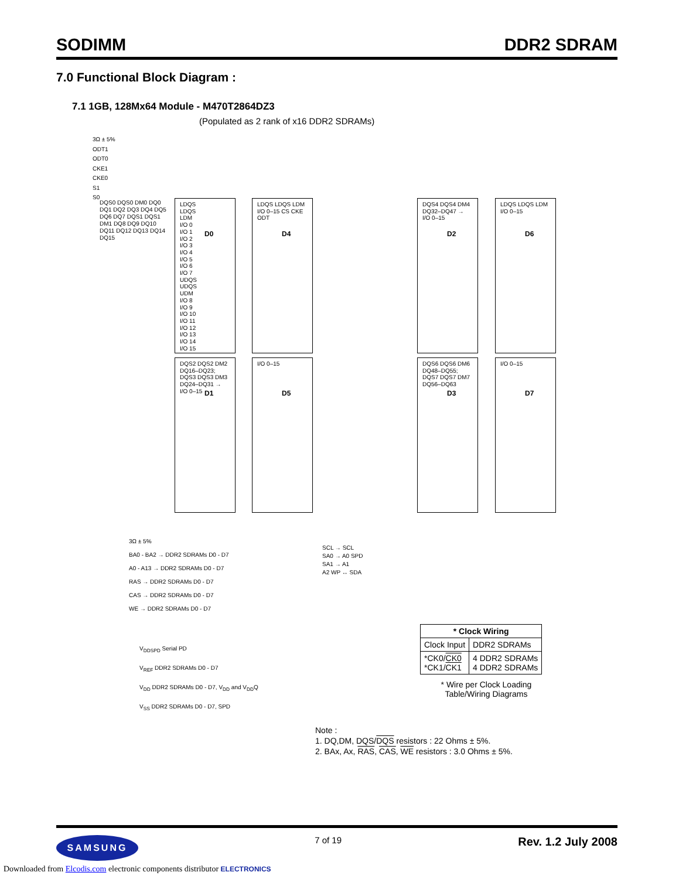SODIMM DDR2 SDRAM
7.0 Functional Block Diagram :
7.1 1GB, 128Mx64 Module - M470T2864DZ3
(Populated as 2 rank of x16 DDR2 SDRAMs)
3Ω ± 5%
ODT1
ODT0
CKE1
CKE0
S1
S0
LDQS
LDQS
LDM
I/O 0
I/O 1
I/O 2
I/O 3
I/O 4
I/O 5
I/O 6
I/O 7
UDQS
UDQS
UDM
I/O 8
I/O 9
I/O 10
I/O 11
I/O 12
I/O 13
I/O 14
I/O 15
D0
LDQS LDQS LDM I/O 0–15 CS CKE ODT
D4
DQS4 DQS4 DM4 DQ32–DQ47 → I/O 0–15
D2
LDQS LDQS LDM I/O 0–15
D6
DQS2 DQS2 DM2 DQ16–DQ23; DQS3 DQS3 DM3 DQ24–DQ31 → I/O 0–15
D1
I/O 0–15
D5
DQS6 DQS6 DM6 DQ48–DQ55; DQS7 DQS7 DM7 DQ56–DQ63
D3
I/O 0–15
D7
DQS0 DQS0 DM0 DQ0 DQ1 DQ2 DQ3 DQ4 DQ5 DQ6 DQ7 DQS1 DQS1 DM1 DQ8 DQ9 DQ10 DQ11 DQ12 DQ13 DQ14 DQ15
3Ω ± 5%
BA0 - BA2 → DDR2 SDRAMs D0 - D7
A0 - A13 → DDR2 SDRAMs D0 - D7
RAS → DDR2 SDRAMs D0 - D7
CAS → DDR2 SDRAMs D0 - D7
WE → DDR2 SDRAMs D0 - D7
SCL → SCL
SA0 → A0 SPD
SA1 → A1
A2 WP ↔ SDA
V<sub>DDSPD</sub> Serial PD
V<sub>REF</sub> DDR2 SDRAMs D0 - D7
V<sub>DD</sub> DDR2 SDRAMs D0 - D7, V<sub>DD</sub> and V<sub>DD</sub>Q
V<sub>SS</sub> DDR2 SDRAMs D0 - D7, SPD
| * Clock Wiring | |
| --- | --- |
| Clock Input | DDR2 SDRAMs |
| *CK0/ CK0 *CK1/ CK1 | 4 DDR2 SDRAMs 4 DDR2 SDRAMs |
* Wire per Clock Loading Table/Wiring Diagrams
Note :
1. DQ,DM, DQS/DQS resistors : 22 Ohms ± 5%.
2. BAx, Ax, RAS, CAS, WE resistors : 3.0 Ohms ± 5%.
SAMSUNG
7 of 19 Rev. 1.2 July 2008
Downloaded from Elcodis.com electronic components distributor ELECTRONICS